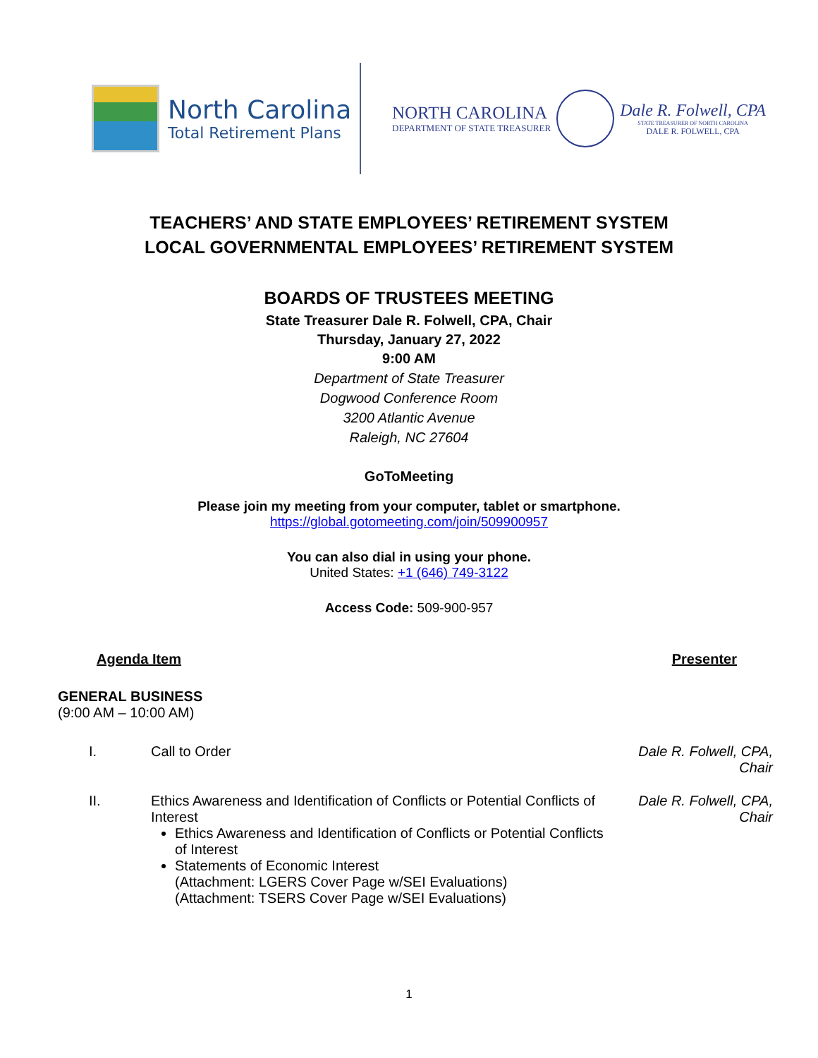North Carolina
Total Retirement Plans
NORTH CAROLINA
DEPARTMENT OF STATE TREASURER
Dale R. Folwell, CPA
STATE TREASURER OF NORTH CAROLINA
DALE R. FOLWELL, CPA
TEACHERS’ AND STATE EMPLOYEES’ RETIREMENT SYSTEM
LOCAL GOVERNMENTAL EMPLOYEES’ RETIREMENT SYSTEM
BOARDS OF TRUSTEES MEETING
State Treasurer Dale R. Folwell, CPA, Chair
Thursday, January 27, 2022
9:00 AM
Department of State Treasurer
Dogwood Conference Room
3200 Atlantic Avenue
Raleigh, NC 27604
GoToMeeting
Please join my meeting from your computer, tablet or smartphone.
https://global.gotomeeting.com/join/509900957
You can also dial in using your phone.
United States: +1 (646) 749-3122
Access Code: 509-900-957
Agenda Item Presenter
GENERAL BUSINESS
(9:00 AM – 10:00 AM)
I. Call to Order Dale R. Folwell, CPA,
Chair
II. Ethics Awareness and Identification of Conflicts or Potential Conflicts of Interest
Ethics Awareness and Identification of Conflicts or Potential Conflicts of Interest
Statements of Economic Interest
(Attachment: LGERS Cover Page w/SEI Evaluations)
(Attachment: TSERS Cover Page w/SEI Evaluations)
Dale R. Folwell, CPA,
Chair
1